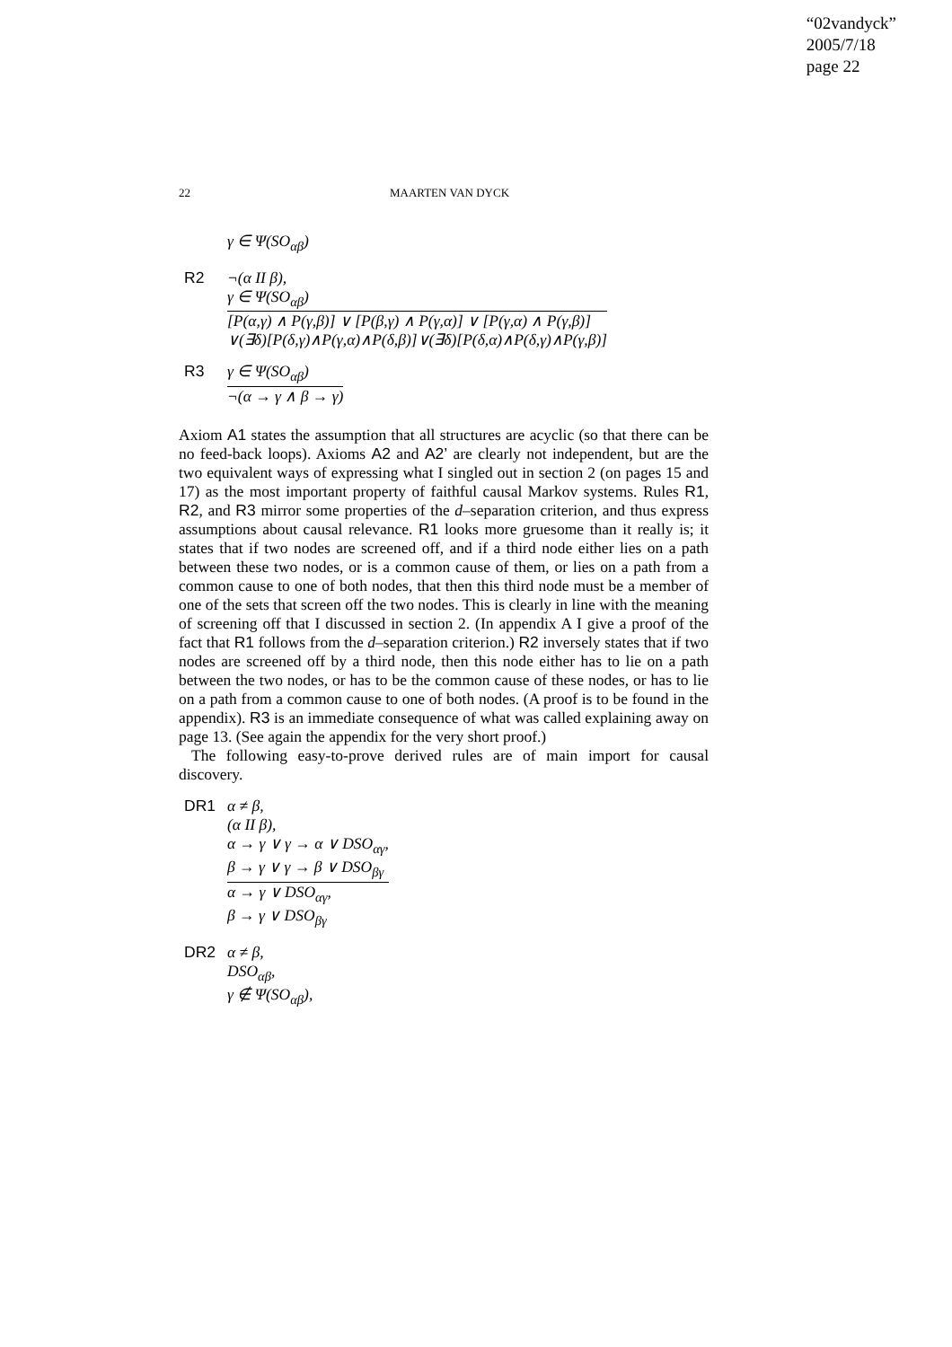“02vandyck”
2005/7/18
page 22
22 MAARTEN VAN DYCK
γ ∈ Ψ(SO<sub>αβ</sub>)
R2 ¬(α II β),
γ ∈ Ψ(SO<sub>αβ</sub>)
[P(α,γ) ∧ P(γ,β)] ∨ [P(β,γ) ∧ P(γ,α)] ∨ [P(γ,α) ∧ P(γ,β)]
∨(∃δ)[P(δ,γ)∧P(γ,α)∧P(δ,β)]∨(∃δ)[P(δ,α)∧P(δ,γ)∧P(γ,β)]
R3 γ ∈ Ψ(SO<sub>αβ</sub>)
¬(α → γ ∧ β → γ)
Axiom A1 states the assumption that all structures are acyclic (so that there can be no feed-back loops). Axioms A2 and A2’ are clearly not independent, but are the two equivalent ways of expressing what I singled out in section 2 (on pages 15 and 17) as the most important property of faithful causal Markov systems. Rules R1, R2, and R3 mirror some properties of the d–separation criterion, and thus express assumptions about causal relevance. R1 looks more gruesome than it really is; it states that if two nodes are screened off, and if a third node either lies on a path between these two nodes, or is a common cause of them, or lies on a path from a common cause to one of both nodes, that then this third node must be a member of one of the sets that screen off the two nodes. This is clearly in line with the meaning of screening off that I discussed in section 2. (In appendix A I give a proof of the fact that R1 follows from the d–separation criterion.) R2 inversely states that if two nodes are screened off by a third node, then this node either has to lie on a path between the two nodes, or has to be the common cause of these nodes, or has to lie on a path from a common cause to one of both nodes. (A proof is to be found in the appendix). R3 is an immediate consequence of what was called explaining away on page 13. (See again the appendix for the very short proof.)
The following easy-to-prove derived rules are of main import for causal discovery.
DR1 α ≠ β,
(α II β),
α → γ ∨ γ → α ∨ DSO<sub>αγ</sub>,
β → γ ∨ γ → β ∨ DSO<sub>βγ</sub>
α → γ ∨ DSO<sub>αγ</sub>,
β → γ ∨ DSO<sub>βγ</sub>
DR2 α ≠ β,
DSO<sub>αβ</sub>,
γ ∉ Ψ(SO<sub>αβ</sub>),